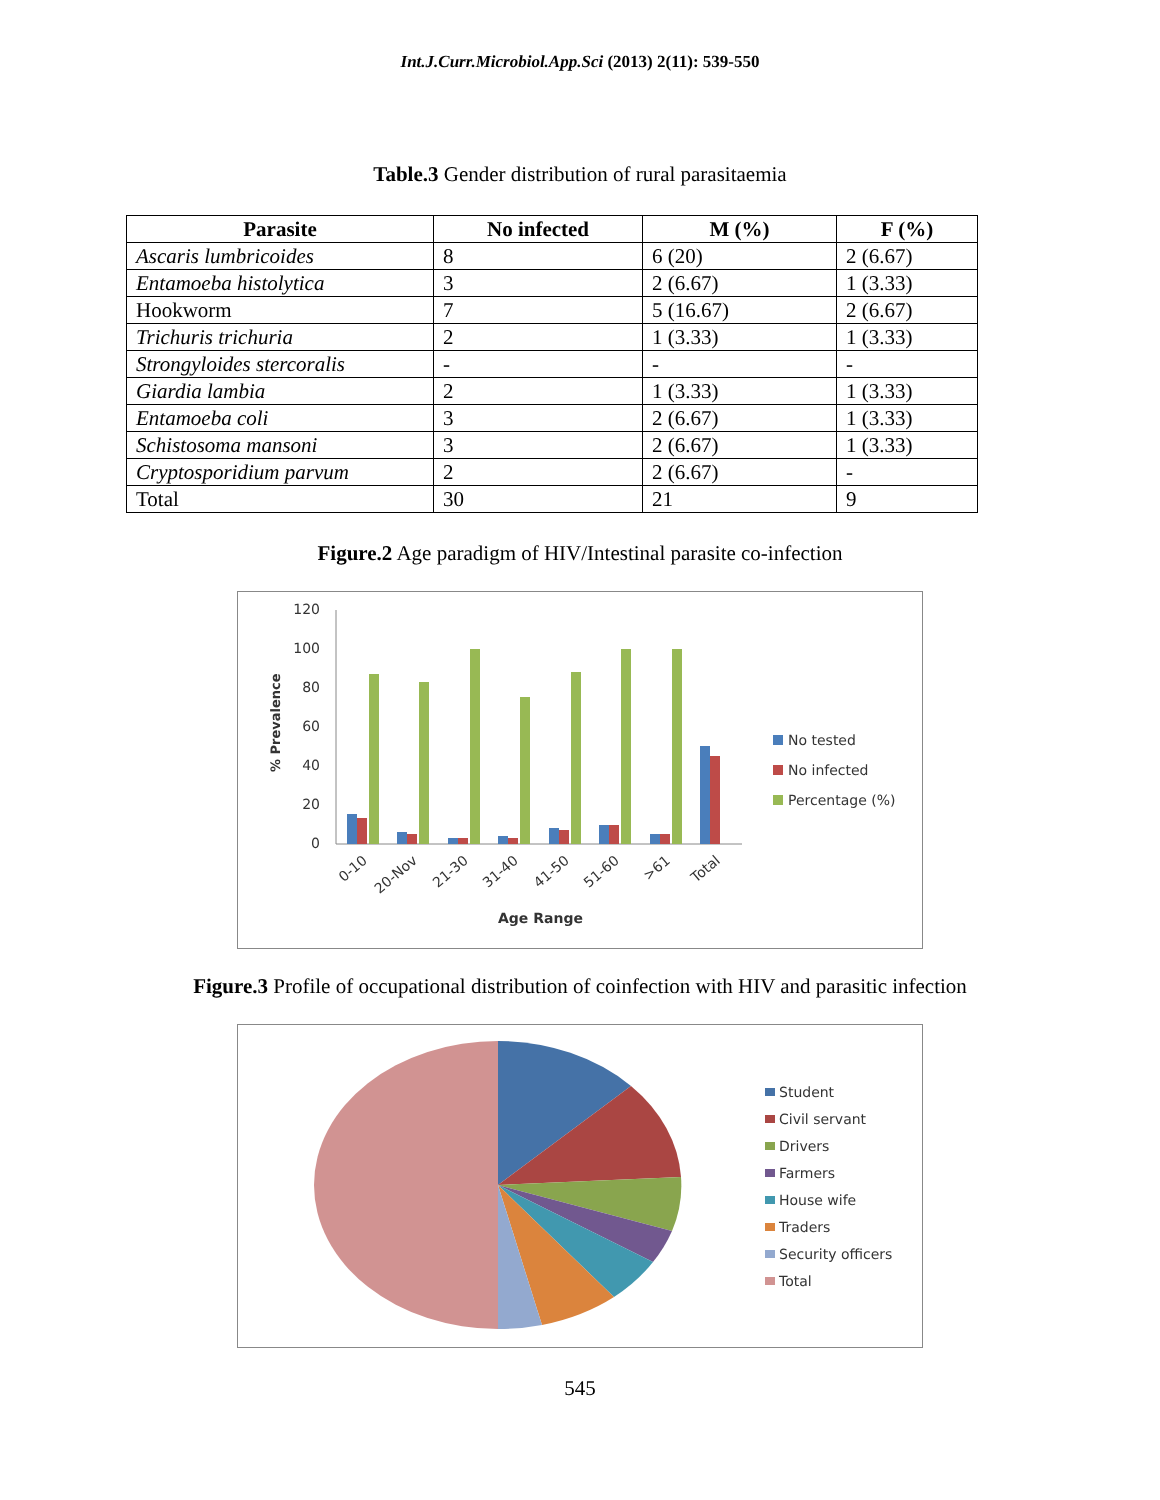Int.J.Curr.Microbiol.App.Sci (2013) 2(11): 539-550
Table.3 Gender distribution of rural parasitaemia
| Parasite | No infected | M (%) | F (%) |
| --- | --- | --- | --- |
| Ascaris lumbricoides | 8 | 6 (20) | 2 (6.67) |
| Entamoeba histolytica | 3 | 2 (6.67) | 1 (3.33) |
| Hookworm | 7 | 5 (16.67) | 2 (6.67) |
| Trichuris trichuria | 2 | 1 (3.33) | 1 (3.33) |
| Strongyloides stercoralis | - | - | - |
| Giardia lambia | 2 | 1 (3.33) | 1 (3.33) |
| Entamoeba coli | 3 | 2 (6.67) | 1 (3.33) |
| Schistosoma mansoni | 3 | 2 (6.67) | 1 (3.33) |
| Cryptosporidium parvum | 2 | 2 (6.67) | - |
| Total | 30 | 21 | 9 |
Figure.2 Age paradigm of HIV/Intestinal parasite co-infection
120
100
80
60
40
20
0
% Prevalence
Age Range
No tested
No infected
Percentage (%)
0-10
20-Nov
21-30
31-40
41-50
51-60
>61
Total
Figure.3 Profile of occupational distribution of coinfection with HIV and parasitic infection
Student
Civil servant
Drivers
Farmers
House wife
Traders
Security officers
Total
545